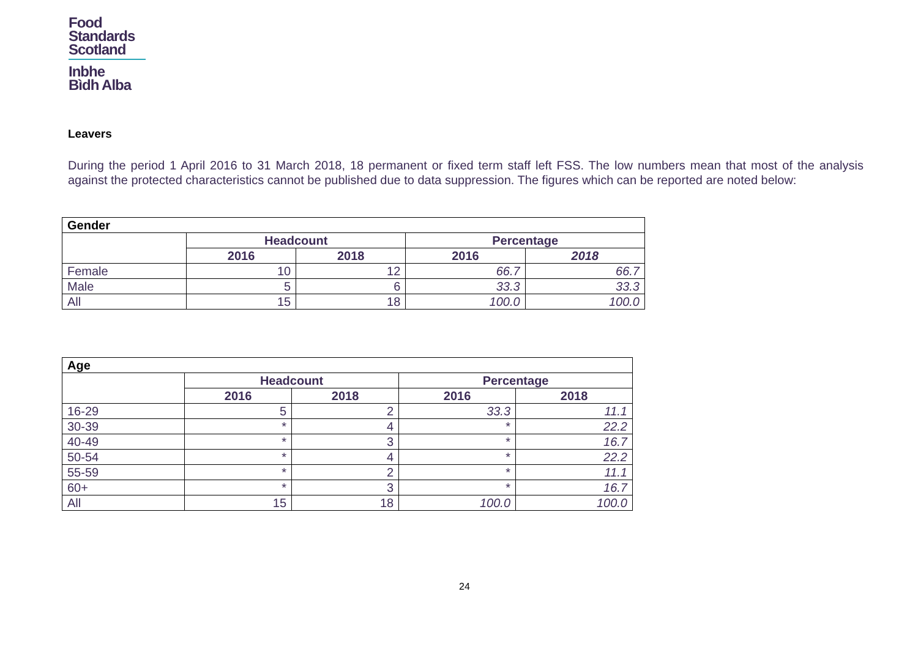Food
Standards
Scotland
Inbhe
Bìdh Alba
Leavers
During the period 1 April 2016 to 31 March 2018, 18 permanent or fixed term staff left FSS. The low numbers mean that most of the analysis against the protected characteristics cannot be published due to data suppression. The figures which can be reported are noted below:
| Gender | | | | |
| --- | --- | --- | --- | --- |
| | Headcount | | Percentage | |
| | 2016 | 2018 | 2016 | 2018 |
| Female | 10 | 12 | 66.7 | 66.7 |
| Male | 5 | 6 | 33.3 | 33.3 |
| All | 15 | 18 | 100.0 | 100.0 |
| Age | | | | |
| --- | --- | --- | --- | --- |
| | Headcount | | Percentage | |
| | 2016 | 2018 | 2016 | 2018 |
| 16-29 | 5 | 2 | 33.3 | 11.1 |
| 30-39 | * | 4 | * | 22.2 |
| 40-49 | * | 3 | * | 16.7 |
| 50-54 | * | 4 | * | 22.2 |
| 55-59 | * | 2 | * | 11.1 |
| 60+ | * | 3 | * | 16.7 |
| All | 15 | 18 | 100.0 | 100.0 |
24